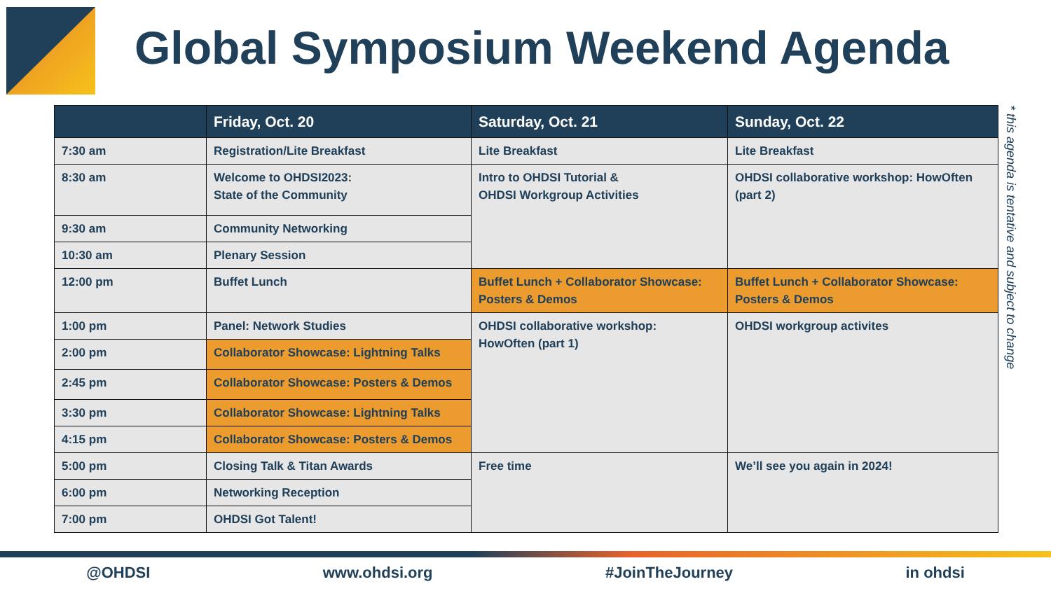Global Symposium Weekend Agenda
| | Friday, Oct. 20 | Saturday, Oct. 21 | Sunday, Oct. 22 |
| --- | --- | --- | --- |
| 7:30 am | Registration/Lite Breakfast | Lite Breakfast | Lite Breakfast |
| 8:30 am | Welcome to OHDSI2023: State of the Community | Intro to OHDSI Tutorial & OHDSI Workgroup Activities | OHDSI collaborative workshop: HowOften (part 2) |
| 9:30 am | Community Networking | | |
| 10:30 am | Plenary Session | | |
| 12:00 pm | Buffet Lunch | Buffet Lunch + Collaborator Showcase: Posters & Demos | Buffet Lunch + Collaborator Showcase: Posters & Demos |
| 1:00 pm | Panel: Network Studies | OHDSI collaborative workshop: HowOften (part 1) | OHDSI workgroup activites |
| 2:00 pm | Collaborator Showcase: Lightning Talks | | |
| 2:45 pm | Collaborator Showcase: Posters & Demos | | |
| 3:30 pm | Collaborator Showcase: Lightning Talks | | |
| 4:15 pm | Collaborator Showcase: Posters & Demos | | |
| 5:00 pm | Closing Talk & Titan Awards | Free time | We’ll see you again in 2024! |
| 6:00 pm | Networking Reception | | |
| 7:00 pm | OHDSI Got Talent! | | |
* this agenda is tentative and subject to change
@OHDSI www.ohdsi.org #JoinTheJourney in ohdsi